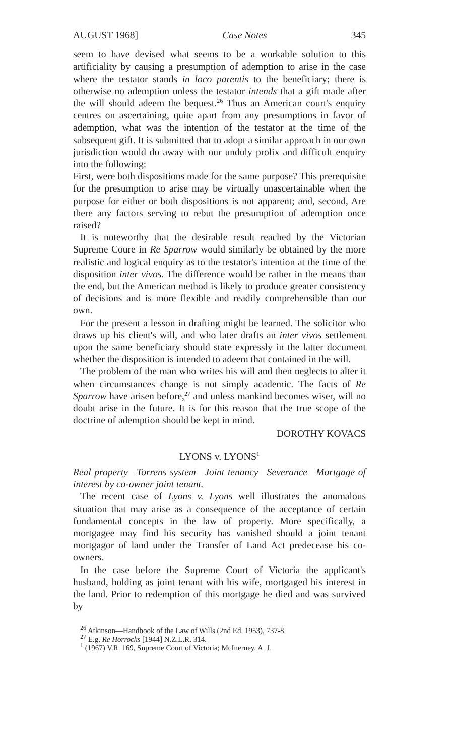AUGUST 1968] Case Notes 345
seem to have devised what seems to be a workable solution to this artificiality by causing a presumption of ademption to arise in the case where the testator stands in loco parentis to the beneficiary; there is otherwise no ademption unless the testator intends that a gift made after the will should adeem the bequest.<sup>26</sup> Thus an American court's enquiry centres on ascertaining, quite apart from any presumptions in favor of ademption, what was the intention of the testator at the time of the subsequent gift. It is submitted that to adopt a similar approach in our own jurisdiction would do away with our unduly prolix and difficult enquiry into the following:
First, were both dispositions made for the same purpose? This prerequisite for the presumption to arise may be virtually unascertainable when the purpose for either or both dispositions is not apparent; and, second, Are there any factors serving to rebut the presumption of ademption once raised?
It is noteworthy that the desirable result reached by the Victorian Supreme Coure in Re Sparrow would similarly be obtained by the more realistic and logical enquiry as to the testator's intention at the time of the disposition inter vivos. The difference would be rather in the means than the end, but the American method is likely to produce greater consistency of decisions and is more flexible and readily comprehensible than our own.
For the present a lesson in drafting might be learned. The solicitor who draws up his client's will, and who later drafts an inter vivos settlement upon the same beneficiary should state expressly in the latter document whether the disposition is intended to adeem that contained in the will.
The problem of the man who writes his will and then neglects to alter it when circumstances change is not simply academic. The facts of Re Sparrow have arisen before,<sup>27</sup> and unless mankind becomes wiser, will no doubt arise in the future. It is for this reason that the true scope of the doctrine of ademption should be kept in mind.
DOROTHY KOVACS
LYONS v. LYONS<sup>1</sup>
Real property—Torrens system—Joint tenancy—Severance—Mortgage of interest by co-owner joint tenant.
The recent case of Lyons v. Lyons well illustrates the anomalous situation that may arise as a consequence of the acceptance of certain fundamental concepts in the law of property. More specifically, a mortgagee may find his security has vanished should a joint tenant mortgagor of land under the Transfer of Land Act predecease his co-owners.
In the case before the Supreme Court of Victoria the applicant's husband, holding as joint tenant with his wife, mortgaged his interest in the land. Prior to redemption of this mortgage he died and was survived by
<sup>26</sup> Atkinson—Handbook of the Law of Wills (2nd Ed. 1953), 737-8.
<sup>27</sup> E.g. Re Horrocks [1944] N.Z.L.R. 314.
<sup>1</sup> (1967) V.R. 169, Supreme Court of Victoria; McInerney, A. J.